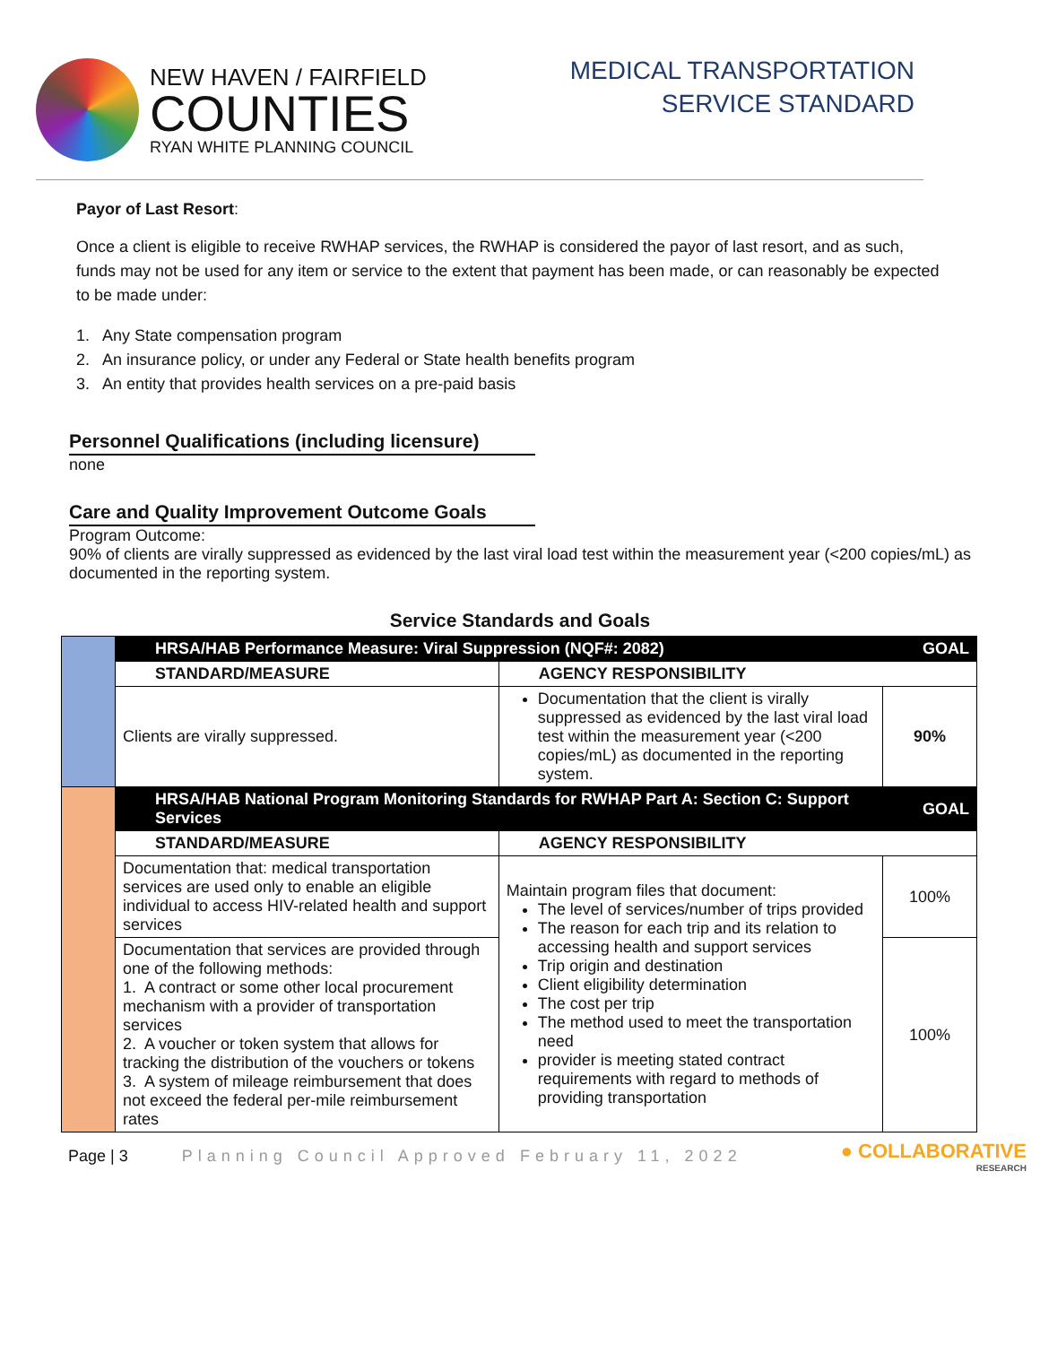NEW HAVEN / FAIRFIELD
COUNTIES
RYAN WHITE PLANNING COUNCIL
MEDICAL TRANSPORTATION
SERVICE STANDARD
Payor of Last Resort:
Once a client is eligible to receive RWHAP services, the RWHAP is considered the payor of last resort, and as such, funds may not be used for any item or service to the extent that payment has been made, or can reasonably be expected to be made under:
1. Any State compensation program
2. An insurance policy, or under any Federal or State health benefits program
3. An entity that provides health services on a pre-paid basis
Personnel Qualifications (including licensure)
none
Care and Quality Improvement Outcome Goals
Program Outcome:
90% of clients are virally suppressed as evidenced by the last viral load test within the measurement year (<200 copies/mL) as documented in the reporting system.
Service Standards and Goals
| | HRSA/HAB Performance Measure: Viral Suppression (NQF#: 2082) | | GOAL |
| | STANDARD/MEASURE | AGENCY RESPONSIBILITY | |
| | Clients are virally suppressed. | Documentation that the client is virally suppressed as evidenced by the last viral load test within the measurement year (<200 copies/mL) as documented in the reporting system. | 90% |
| | HRSA/HAB National Program Monitoring Standards for RWHAP Part A: Section C: Support Services | | GOAL |
| | STANDARD/MEASURE | AGENCY RESPONSIBILITY | |
| | Documentation that: medical transportation services are used only to enable an eligible individual to access HIV-related health and support services | Maintain program files that document: The level of services/number of trips provided The reason for each trip and its relation to accessing health and support services Trip origin and destination Client eligibility determination The cost per trip The method used to meet the transportation need provider is meeting stated contract requirements with regard to methods of providing transportation | 100% |
| | Documentation that services are provided through one of the following methods: 1. A contract or some other local procurement mechanism with a provider of transportation services 2. A voucher or token system that allows for tracking the distribution of the vouchers or tokens 3. A system of mileage reimbursement that does not exceed the federal per-mile reimbursement rates | | 100% |
Page | 3 Planning Council Approved February 11, 2022 ● COLLABORATIVE
RESEARCH